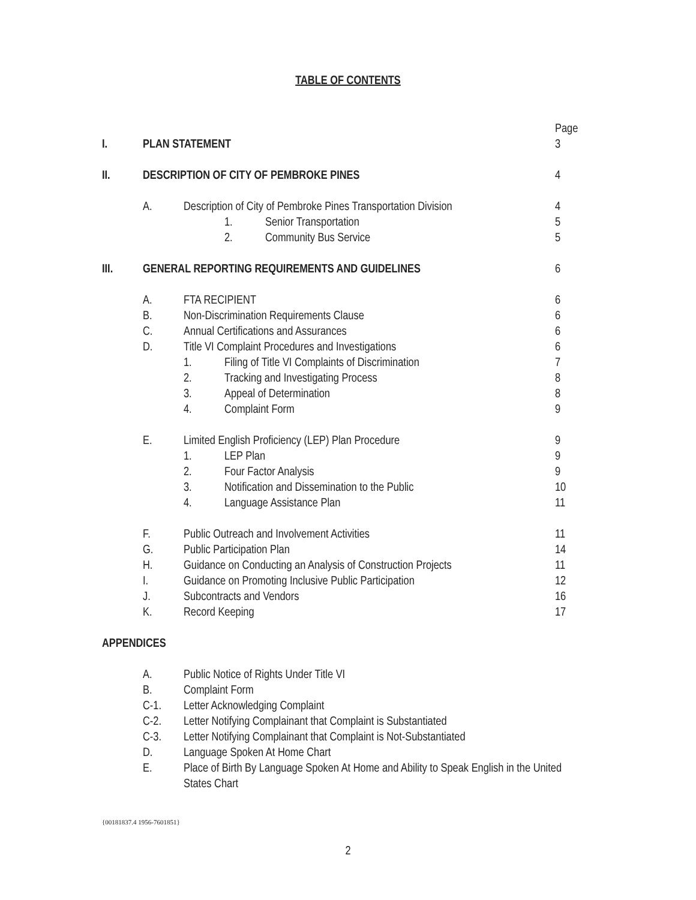TABLE OF CONTENTS
Page
I. PLAN STATEMENT 3
II. DESCRIPTION OF CITY OF PEMBROKE PINES 4
A. Description of City of Pembroke Pines Transportation Division 4
1. Senior Transportation 5
2. Community Bus Service 5
III. GENERAL REPORTING REQUIREMENTS AND GUIDELINES 6
A. FTA RECIPIENT 6
B. Non-Discrimination Requirements Clause 6
C. Annual Certifications and Assurances 6
D. Title VI Complaint Procedures and Investigations 6
1. Filing of Title VI Complaints of Discrimination 7
2. Tracking and Investigating Process 8
3. Appeal of Determination 8
4. Complaint Form 9
E. Limited English Proficiency (LEP) Plan Procedure 9
1. LEP Plan 9
2. Four Factor Analysis 9
3. Notification and Dissemination to the Public 10
4. Language Assistance Plan 11
F. Public Outreach and Involvement Activities 11
G. Public Participation Plan 14
H. Guidance on Conducting an Analysis of Construction Projects 11
I. Guidance on Promoting Inclusive Public Participation 12
J. Subcontracts and Vendors 16
K. Record Keeping 17
APPENDICES
A. Public Notice of Rights Under Title VI
B. Complaint Form
C-1. Letter Acknowledging Complaint
C-2. Letter Notifying Complainant that Complaint is Substantiated
C-3. Letter Notifying Complainant that Complaint is Not-Substantiated
D. Language Spoken At Home Chart
E. Place of Birth By Language Spoken At Home and Ability to Speak English in the United States Chart
{00181837.4 1956-7601851}
2